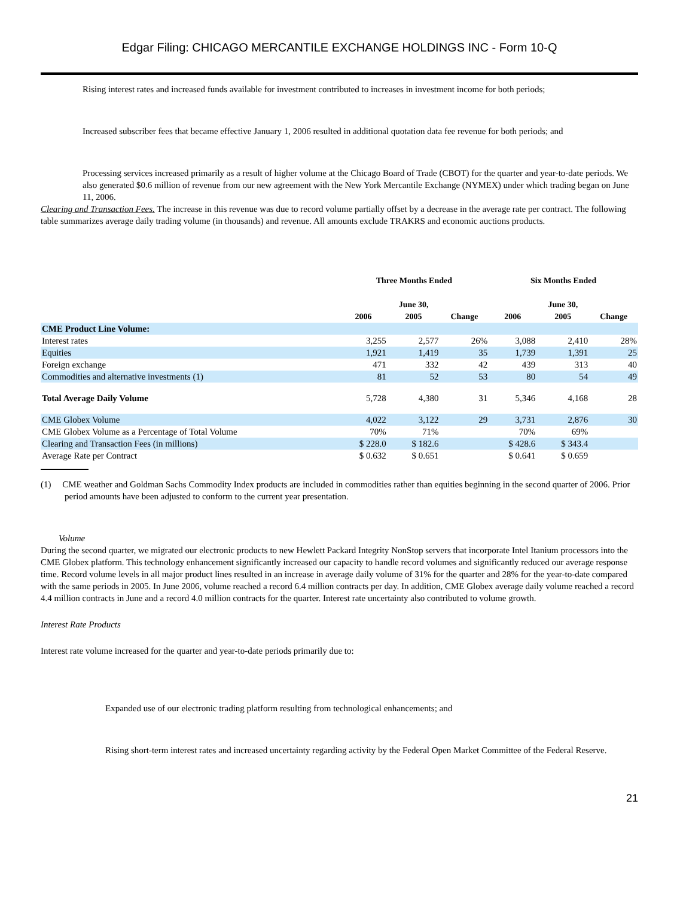Edgar Filing: CHICAGO MERCANTILE EXCHANGE HOLDINGS INC - Form 10-Q
Rising interest rates and increased funds available for investment contributed to increases in investment income for both periods;
Increased subscriber fees that became effective January 1, 2006 resulted in additional quotation data fee revenue for both periods; and
Processing services increased primarily as a result of higher volume at the Chicago Board of Trade (CBOT) for the quarter and year-to-date periods. We also generated $0.6 million of revenue from our new agreement with the New York Mercantile Exchange (NYMEX) under which trading began on June 11, 2006.
Clearing and Transaction Fees. The increase in this revenue was due to record volume partially offset by a decrease in the average rate per contract. The following table summarizes average daily trading volume (in thousands) and revenue. All amounts exclude TRAKRS and economic auctions products.
| | Three Months Ended | | | Six Months Ended | | |
| --- | --- | --- | --- | --- | --- | --- |
| | 2006 | June 30, 2005 | Change | 2006 | June 30, 2005 | Change |
| CME Product Line Volume: | | | | | | |
| Interest rates | 3,255 | 2,577 | 26% | 3,088 | 2,410 | 28% |
| Equities | 1,921 | 1,419 | 35 | 1,739 | 1,391 | 25 |
| Foreign exchange | 471 | 332 | 42 | 439 | 313 | 40 |
| Commodities and alternative investments (1) | 81 | 52 | 53 | 80 | 54 | 49 |
| Total Average Daily Volume | 5,728 | 4,380 | 31 | 5,346 | 4,168 | 28 |
| CME Globex Volume | 4,022 | 3,122 | 29 | 3,731 | 2,876 | 30 |
| CME Globex Volume as a Percentage of Total Volume | 70% | 71% | | 70% | 69% | |
| Clearing and Transaction Fees (in millions) | $ 228.0 | $ 182.6 | | $ 428.6 | $ 343.4 | |
| Average Rate per Contract | $ 0.632 | $ 0.651 | | $ 0.641 | $ 0.659 | |
(1) CME weather and Goldman Sachs Commodity Index products are included in commodities rather than equities beginning in the second quarter of 2006. Prior period amounts have been adjusted to conform to the current year presentation.
Volume
During the second quarter, we migrated our electronic products to new Hewlett Packard Integrity NonStop servers that incorporate Intel Itanium processors into the CME Globex platform. This technology enhancement significantly increased our capacity to handle record volumes and significantly reduced our average response time. Record volume levels in all major product lines resulted in an increase in average daily volume of 31% for the quarter and 28% for the year-to-date compared with the same periods in 2005. In June 2006, volume reached a record 6.4 million contracts per day. In addition, CME Globex average daily volume reached a record 4.4 million contracts in June and a record 4.0 million contracts for the quarter. Interest rate uncertainty also contributed to volume growth.
Interest Rate Products
Interest rate volume increased for the quarter and year-to-date periods primarily due to:
Expanded use of our electronic trading platform resulting from technological enhancements; and
Rising short-term interest rates and increased uncertainty regarding activity by the Federal Open Market Committee of the Federal Reserve.
21